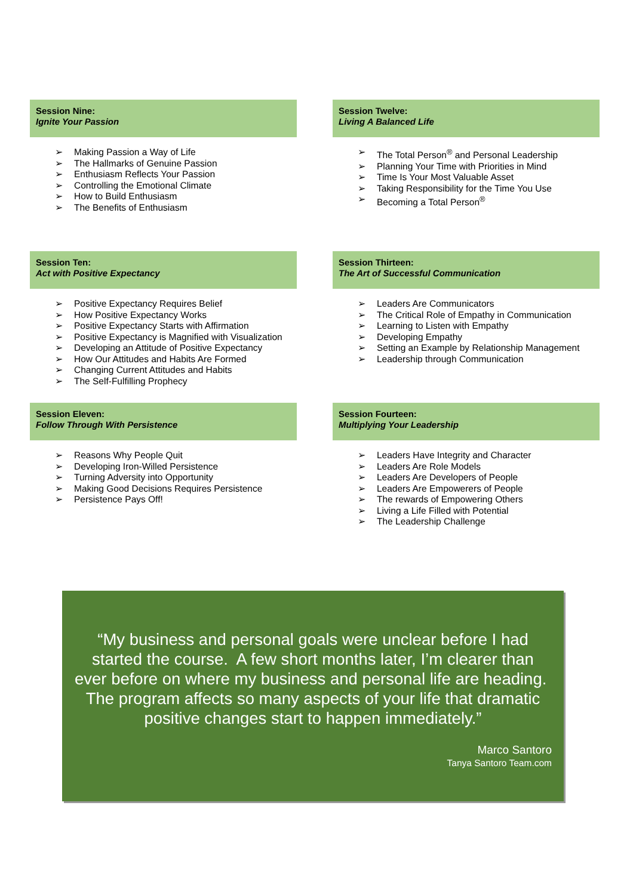Session Nine:
Ignite Your Passion
➢ Making Passion a Way of Life
➢ The Hallmarks of Genuine Passion
➢ Enthusiasm Reflects Your Passion
➢ Controlling the Emotional Climate
➢ How to Build Enthusiasm
➢ The Benefits of Enthusiasm
Session Twelve:
Living A Balanced Life
➢ The Total Person<sup>®</sup> and Personal Leadership
➢ Planning Your Time with Priorities in Mind
➢ Time Is Your Most Valuable Asset
➢ Taking Responsibility for the Time You Use
➢ Becoming a Total Person<sup>®</sup>
Session Ten:
Act with Positive Expectancy
➢ Positive Expectancy Requires Belief
➢ How Positive Expectancy Works
➢ Positive Expectancy Starts with Affirmation
➢ Positive Expectancy is Magnified with Visualization
➢ Developing an Attitude of Positive Expectancy
➢ How Our Attitudes and Habits Are Formed
➢ Changing Current Attitudes and Habits
➢ The Self-Fulfilling Prophecy
Session Thirteen:
The Art of Successful Communication
➢ Leaders Are Communicators
➢ The Critical Role of Empathy in Communication
➢ Learning to Listen with Empathy
➢ Developing Empathy
➢ Setting an Example by Relationship Management
➢ Leadership through Communication
Session Eleven:
Follow Through With Persistence
➢ Reasons Why People Quit
➢ Developing Iron-Willed Persistence
➢ Turning Adversity into Opportunity
➢ Making Good Decisions Requires Persistence
➢ Persistence Pays Off!
Session Fourteen:
Multiplying Your Leadership
➢ Leaders Have Integrity and Character
➢ Leaders Are Role Models
➢ Leaders Are Developers of People
➢ Leaders Are Empowerers of People
➢ The rewards of Empowering Others
➢ Living a Life Filled with Potential
➢ The Leadership Challenge
“My business and personal goals were unclear before I had started the course. A few short months later, I’m clearer than ever before on where my business and personal life are heading. The program affects so many aspects of your life that dramatic positive changes start to happen immediately.”
Marco Santoro
Tanya Santoro Team.com